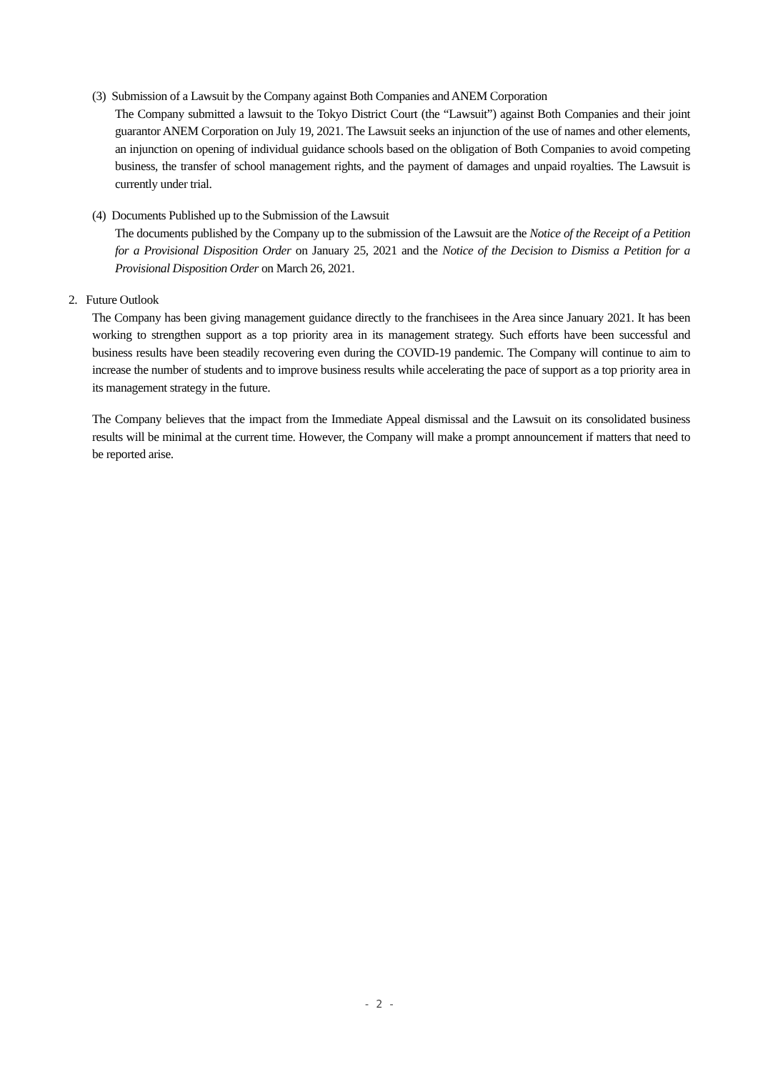(3) Submission of a Lawsuit by the Company against Both Companies and ANEM Corporation
The Company submitted a lawsuit to the Tokyo District Court (the “Lawsuit”) against Both Companies and their joint guarantor ANEM Corporation on July 19, 2021. The Lawsuit seeks an injunction of the use of names and other elements, an injunction on opening of individual guidance schools based on the obligation of Both Companies to avoid competing business, the transfer of school management rights, and the payment of damages and unpaid royalties. The Lawsuit is currently under trial.
(4) Documents Published up to the Submission of the Lawsuit
The documents published by the Company up to the submission of the Lawsuit are the Notice of the Receipt of a Petition for a Provisional Disposition Order on January 25, 2021 and the Notice of the Decision to Dismiss a Petition for a Provisional Disposition Order on March 26, 2021.
2. Future Outlook
The Company has been giving management guidance directly to the franchisees in the Area since January 2021. It has been working to strengthen support as a top priority area in its management strategy. Such efforts have been successful and business results have been steadily recovering even during the COVID-19 pandemic. The Company will continue to aim to increase the number of students and to improve business results while accelerating the pace of support as a top priority area in its management strategy in the future.
The Company believes that the impact from the Immediate Appeal dismissal and the Lawsuit on its consolidated business results will be minimal at the current time. However, the Company will make a prompt announcement if matters that need to be reported arise.
- 2 -